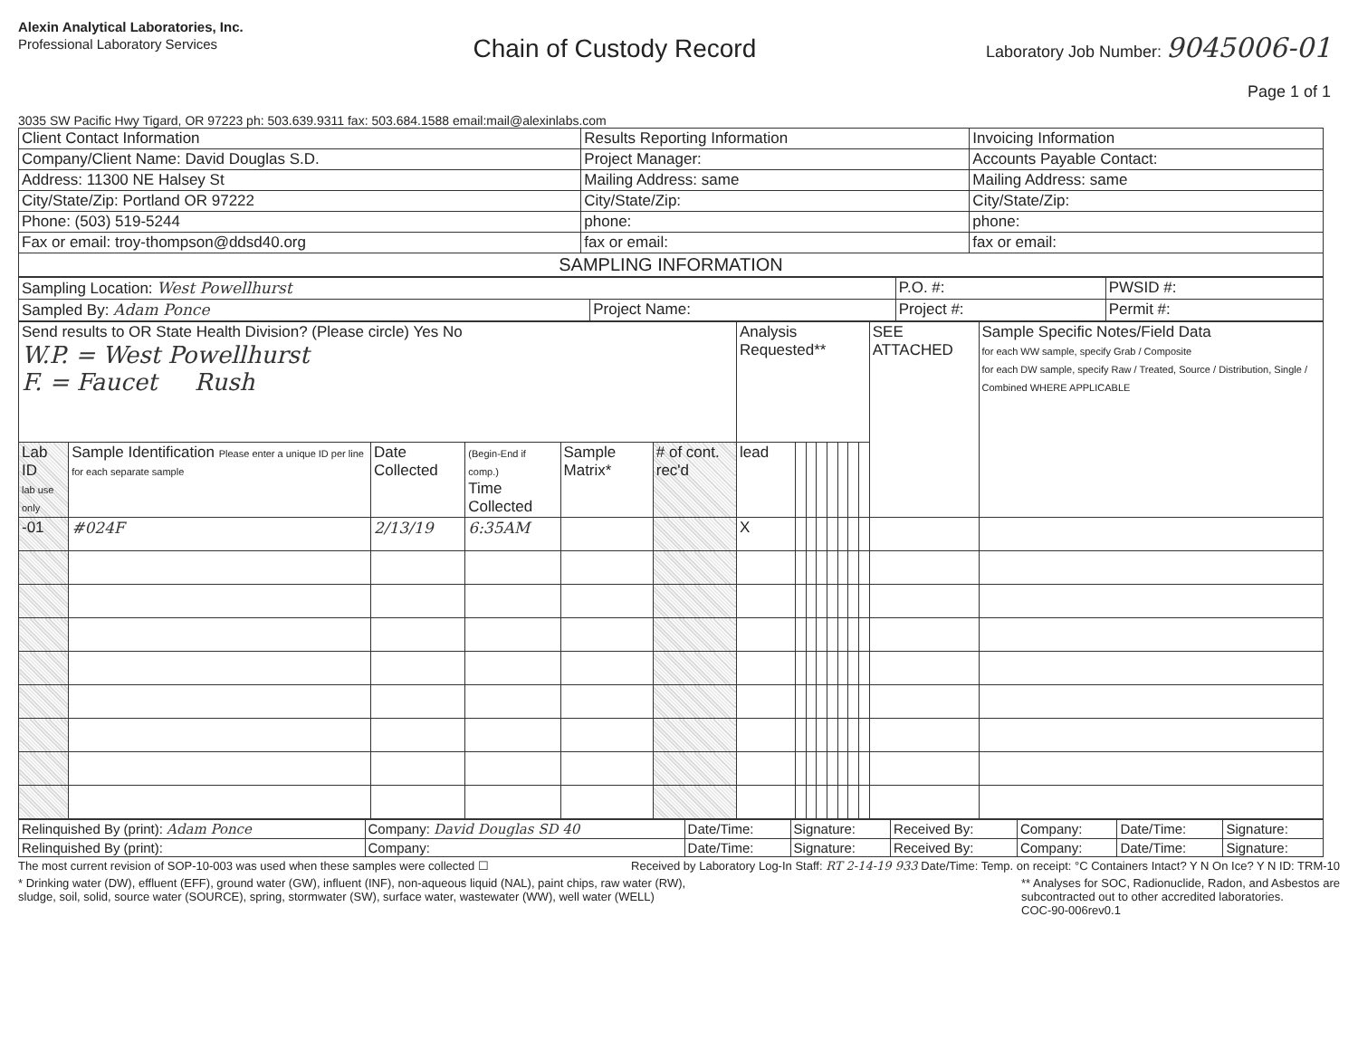Alexin Analytical Laboratories, Inc.
Professional Laboratory Services
Chain of Custody Record
Laboratory Job Number: 9045006-01
Page 1 of 1
3035 SW Pacific Hwy Tigard, OR 97223 ph: 503.639.9311 fax: 503.684.1588 email:mail@alexinlabs.com
| Client Contact Information | Results Reporting Information | Invoicing Information |
| Company/Client Name: David Douglas S.D. | Project Manager: | Accounts Payable Contact: |
| Address: 11300 NE Halsey St | Mailing Address: same | Mailing Address: same |
| City/State/Zip: Portland OR 97222 | City/State/Zip: | City/State/Zip: |
| Phone: (503) 519-5244 | phone: | phone: |
| Fax or email: troy-thompson@ddsd40.org | fax or email: | fax or email: |
| SAMPLING INFORMATION | | |
| Sampling Location: West Powellhurst | | P.O. #: | PWSID #: |
| Sampled By: Adam Ponce | Project Name: | Project #: | Permit #: |
| Send results to OR State Health Division? (Please circle) Yes No W.P. = West Powellhurst F. = Faucet Rush | | | | | | Analysis Requested** | | | | | | | | SEE ATTACHED | Sample Specific Notes/Field Data for each WW sample, specify Grab / Composite for each DW sample, specify Raw / Treated, Source / Distribution, Single / Combined WHERE APPLICABLE |
| Lab ID lab use only | Sample Identification Please enter a unique ID per line for each separate sample | Date Collected | (Begin-End if comp.) Time Collected | Sample Matrix* | # of cont. rec'd | lead | | | | | | | | | |
| -01 | #024F | 2/13/19 | 6:35AM | | | X | | | | | | | | | |
| Relinquished By (print): Adam Ponce | Company: David Douglas SD 40 | Date/Time: | Signature: | Received By: | Company: | Date/Time: | Signature: |
| Relinquished By (print): | Company: | Date/Time: | Signature: | Received By: | Company: | Date/Time: | Signature: |
The most current revision of SOP-10-003 was used when these samples were collected ☐
Received by Laboratory Log-In Staff: RT 2-14-19 933 Date/Time: Temp. on receipt: °C Containers Intact? Y N On Ice? Y N ID: TRM-10
* Drinking water (DW), effluent (EFF), ground water (GW), influent (INF), non-aqueous liquid (NAL), paint chips, raw water (RW),
sludge, soil, solid, source water (SOURCE), spring, stormwater (SW), surface water, wastewater (WW), well water (WELL)
** Analyses for SOC, Radionuclide, Radon, and Asbestos are
subcontracted out to other accredited laboratories.
COC-90-006rev0.1